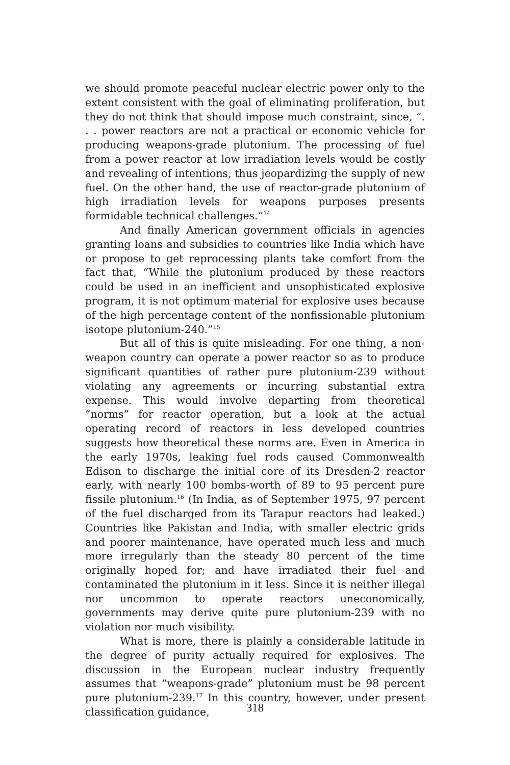we should promote peaceful nuclear electric power only to the extent consistent with the goal of eliminating proliferation, but they do not think that should impose much constraint, since, “. . . power reactors are not a practical or economic vehicle for producing weapons-grade plutonium. The processing of fuel from a power reactor at low irradiation levels would be costly and revealing of intentions, thus jeopardizing the supply of new fuel. On the other hand, the use of reactor-grade plutonium of high irradiation levels for weapons purposes presents formidable technical challenges.”<sup>14</sup>
And finally American government officials in agencies granting loans and subsidies to countries like India which have or propose to get reprocessing plants take comfort from the fact that, “While the plutonium produced by these reactors could be used in an inefficient and unsophisticated explosive program, it is not optimum material for explosive uses because of the high percentage content of the nonfissionable plutonium isotope plutonium-240.”<sup>15</sup>
But all of this is quite misleading. For one thing, a non-weapon country can operate a power reactor so as to produce significant quantities of rather pure plutonium-239 without violating any agreements or incurring substantial extra expense. This would involve departing from theoretical “norms” for reactor operation, but a look at the actual operating record of reactors in less developed countries suggests how theoretical these norms are. Even in America in the early 1970s, leaking fuel rods caused Commonwealth Edison to discharge the initial core of its Dresden-2 reactor early, with nearly 100 bombs-worth of 89 to 95 percent pure fissile plutonium.<sup>16</sup> (In India, as of September 1975, 97 percent of the fuel discharged from its Tarapur reactors had leaked.) Countries like Pakistan and India, with smaller electric grids and poorer maintenance, have operated much less and much more irregularly than the steady 80 percent of the time originally hoped for; and have irradiated their fuel and contaminated the plutonium in it less. Since it is neither illegal nor uncommon to operate reactors uneconomically, governments may derive quite pure plutonium-239 with no violation nor much visibility.
What is more, there is plainly a considerable latitude in the degree of purity actually required for explosives. The discussion in the European nuclear industry frequently assumes that “weapons-grade” plutonium must be 98 percent pure plutonium-239.<sup>17</sup> In this country, however, under present classification guidance,
318